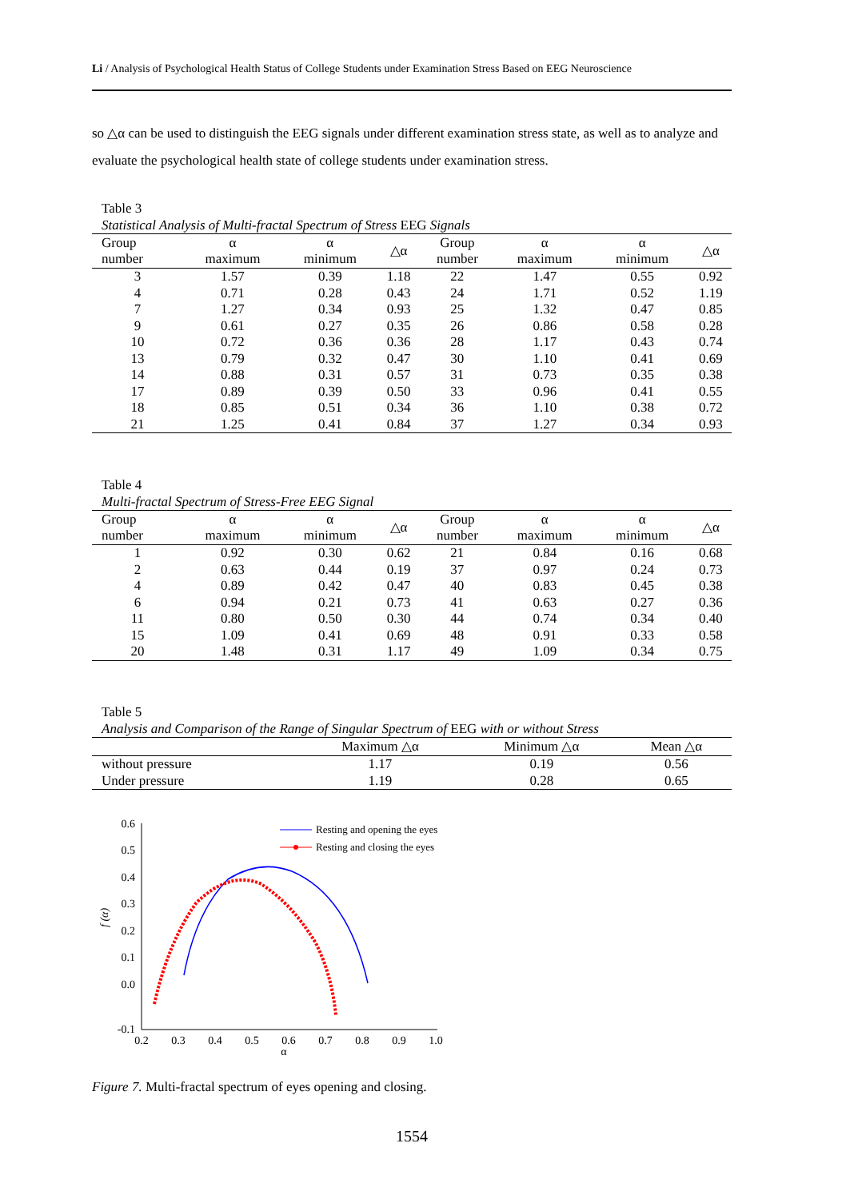Li / Analysis of Psychological Health Status of College Students under Examination Stress Based on EEG Neuroscience
so △α can be used to distinguish the EEG signals under different examination stress state, as well as to analyze and evaluate the psychological health state of college students under examination stress.
Table 3
Statistical Analysis of Multi-fractal Spectrum of Stress EEG Signals
| Group number | α maximum | α minimum | △α | Group number | α maximum | α minimum | △α |
| --- | --- | --- | --- | --- | --- | --- | --- |
| 3 | 1.57 | 0.39 | 1.18 | 22 | 1.47 | 0.55 | 0.92 |
| 4 | 0.71 | 0.28 | 0.43 | 24 | 1.71 | 0.52 | 1.19 |
| 7 | 1.27 | 0.34 | 0.93 | 25 | 1.32 | 0.47 | 0.85 |
| 9 | 0.61 | 0.27 | 0.35 | 26 | 0.86 | 0.58 | 0.28 |
| 10 | 0.72 | 0.36 | 0.36 | 28 | 1.17 | 0.43 | 0.74 |
| 13 | 0.79 | 0.32 | 0.47 | 30 | 1.10 | 0.41 | 0.69 |
| 14 | 0.88 | 0.31 | 0.57 | 31 | 0.73 | 0.35 | 0.38 |
| 17 | 0.89 | 0.39 | 0.50 | 33 | 0.96 | 0.41 | 0.55 |
| 18 | 0.85 | 0.51 | 0.34 | 36 | 1.10 | 0.38 | 0.72 |
| 21 | 1.25 | 0.41 | 0.84 | 37 | 1.27 | 0.34 | 0.93 |
Table 4
Multi-fractal Spectrum of Stress-Free EEG Signal
| Group number | α maximum | α minimum | △α | Group number | α maximum | α minimum | △α |
| --- | --- | --- | --- | --- | --- | --- | --- |
| 1 | 0.92 | 0.30 | 0.62 | 21 | 0.84 | 0.16 | 0.68 |
| 2 | 0.63 | 0.44 | 0.19 | 37 | 0.97 | 0.24 | 0.73 |
| 4 | 0.89 | 0.42 | 0.47 | 40 | 0.83 | 0.45 | 0.38 |
| 6 | 0.94 | 0.21 | 0.73 | 41 | 0.63 | 0.27 | 0.36 |
| 11 | 0.80 | 0.50 | 0.30 | 44 | 0.74 | 0.34 | 0.40 |
| 15 | 1.09 | 0.41 | 0.69 | 48 | 0.91 | 0.33 | 0.58 |
| 20 | 1.48 | 0.31 | 1.17 | 49 | 1.09 | 0.34 | 0.75 |
Table 5
Analysis and Comparison of the Range of Singular Spectrum of EEG with or without Stress
| | Maximum △α | Minimum △α | Mean △α |
| --- | --- | --- | --- |
| without pressure | 1.17 | 0.19 | 0.56 |
| Under pressure | 1.19 | 0.28 | 0.65 |
0.6
0.5
0.4
0.3
0.2
0.1
0.0
-0.1
0.2
0.3
0.4
0.5
0.6
0.7
0.8
0.9
1.0
α
f (α)
Resting and opening the eyes
Resting and closing the eyes
Figure 7. Multi-fractal spectrum of eyes opening and closing.
1554